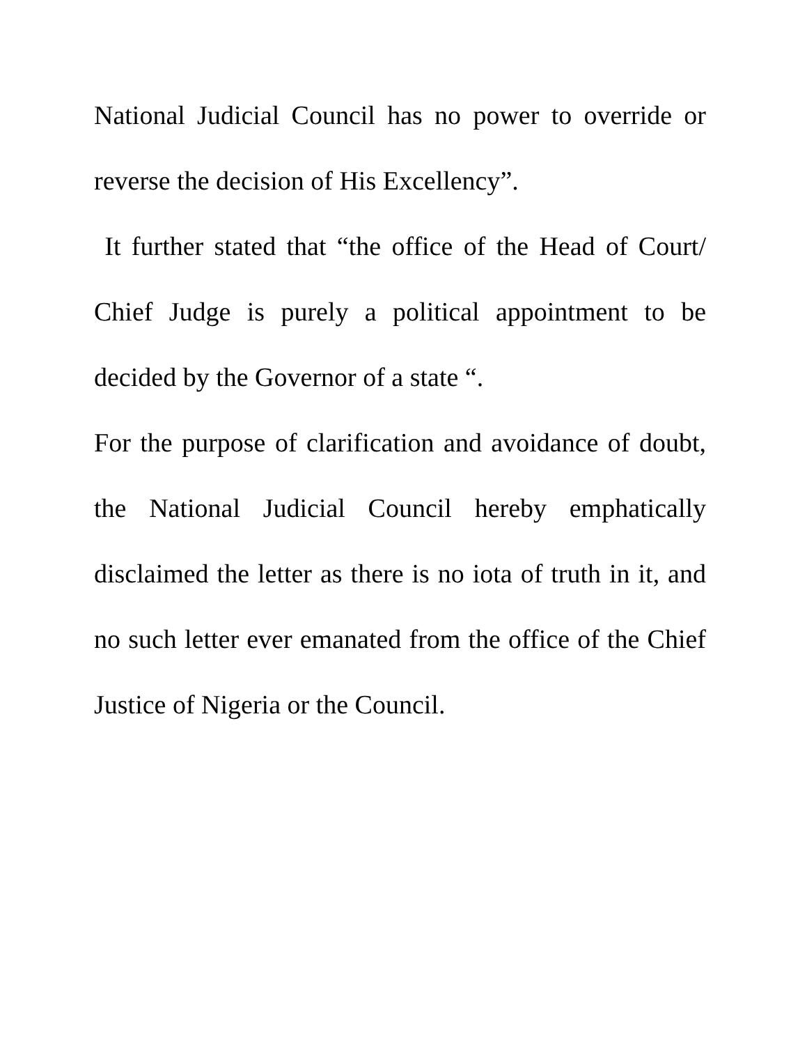National Judicial Council has no power to override or reverse the decision of His Excellency”.
It further stated that “the office of the Head of Court/ Chief Judge is purely a political appointment to be decided by the Governor of a state “.
For the purpose of clarification and avoidance of doubt, the National Judicial Council hereby emphatically disclaimed the letter as there is no iota of truth in it, and no such letter ever emanated from the office of the Chief Justice of Nigeria or the Council.